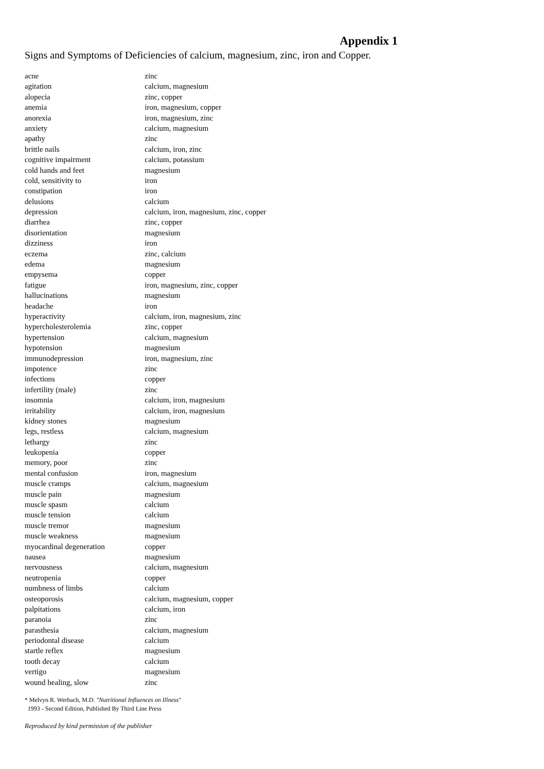Appendix 1
Signs and Symptoms of Deficiencies of calcium, magnesium, zinc, iron and Copper.
| acne | zinc |
| agitation | calcium, magnesium |
| alopecia | zinc, copper |
| anemia | iron, magnesium, copper |
| anorexia | iron, magnesium, zinc |
| anxiety | calcium, magnesium |
| apathy | zinc |
| brittle nails | calcium, iron, zinc |
| cognitive impairment | calcium, potassium |
| cold hands and feet | magnesium |
| cold, sensitivity to | iron |
| constipation | iron |
| delusions | calcium |
| depression | calcium, iron, magnesium, zinc, copper |
| diarrhea | zinc, copper |
| disorientation | magnesium |
| dizziness | iron |
| eczema | zinc, calcium |
| edema | magnesium |
| empysema | copper |
| fatigue | iron, magnesium, zinc, copper |
| hallucinations | magnesium |
| headache | iron |
| hyperactivity | calcium, iron, magnesium, zinc |
| hypercholesterolemia | zinc, copper |
| hypertension | calcium, magnesium |
| hypotension | magnesium |
| immunodepression | iron, magnesium, zinc |
| impotence | zinc |
| infections | copper |
| infertility (male) | zinc |
| insomnia | calcium, iron, magnesium |
| irritability | calcium, iron, magnesium |
| kidney stones | magnesium |
| legs, restless | calcium, magnesium |
| lethargy | zinc |
| leukopenia | copper |
| memory, poor | zinc |
| mental confusion | iron, magnesium |
| muscle cramps | calcium, magnesium |
| muscle pain | magnesium |
| muscle spasm | calcium |
| muscle tension | calcium |
| muscle tremor | magnesium |
| muscle weakness | magnesium |
| myocardinal degeneration | copper |
| nausea | magnesium |
| nervousness | calcium, magnesium |
| neutropenia | copper |
| numbness of limbs | calcium |
| osteoporosis | calcium, magnesium, copper |
| palpitations | calcium, iron |
| paranoia | zinc |
| parasthesia | calcium, magnesium |
| periodontal disease | calcium |
| startle reflex | magnesium |
| tooth decay | calcium |
| vertigo | magnesium |
| wound healing, slow | zinc |
* Melvyn R. Werbach, M.D. "Nutritional Influences on Illness"
1993 - Second Edition, Published By Third Line Press
Reproduced by kind permission of the publisher